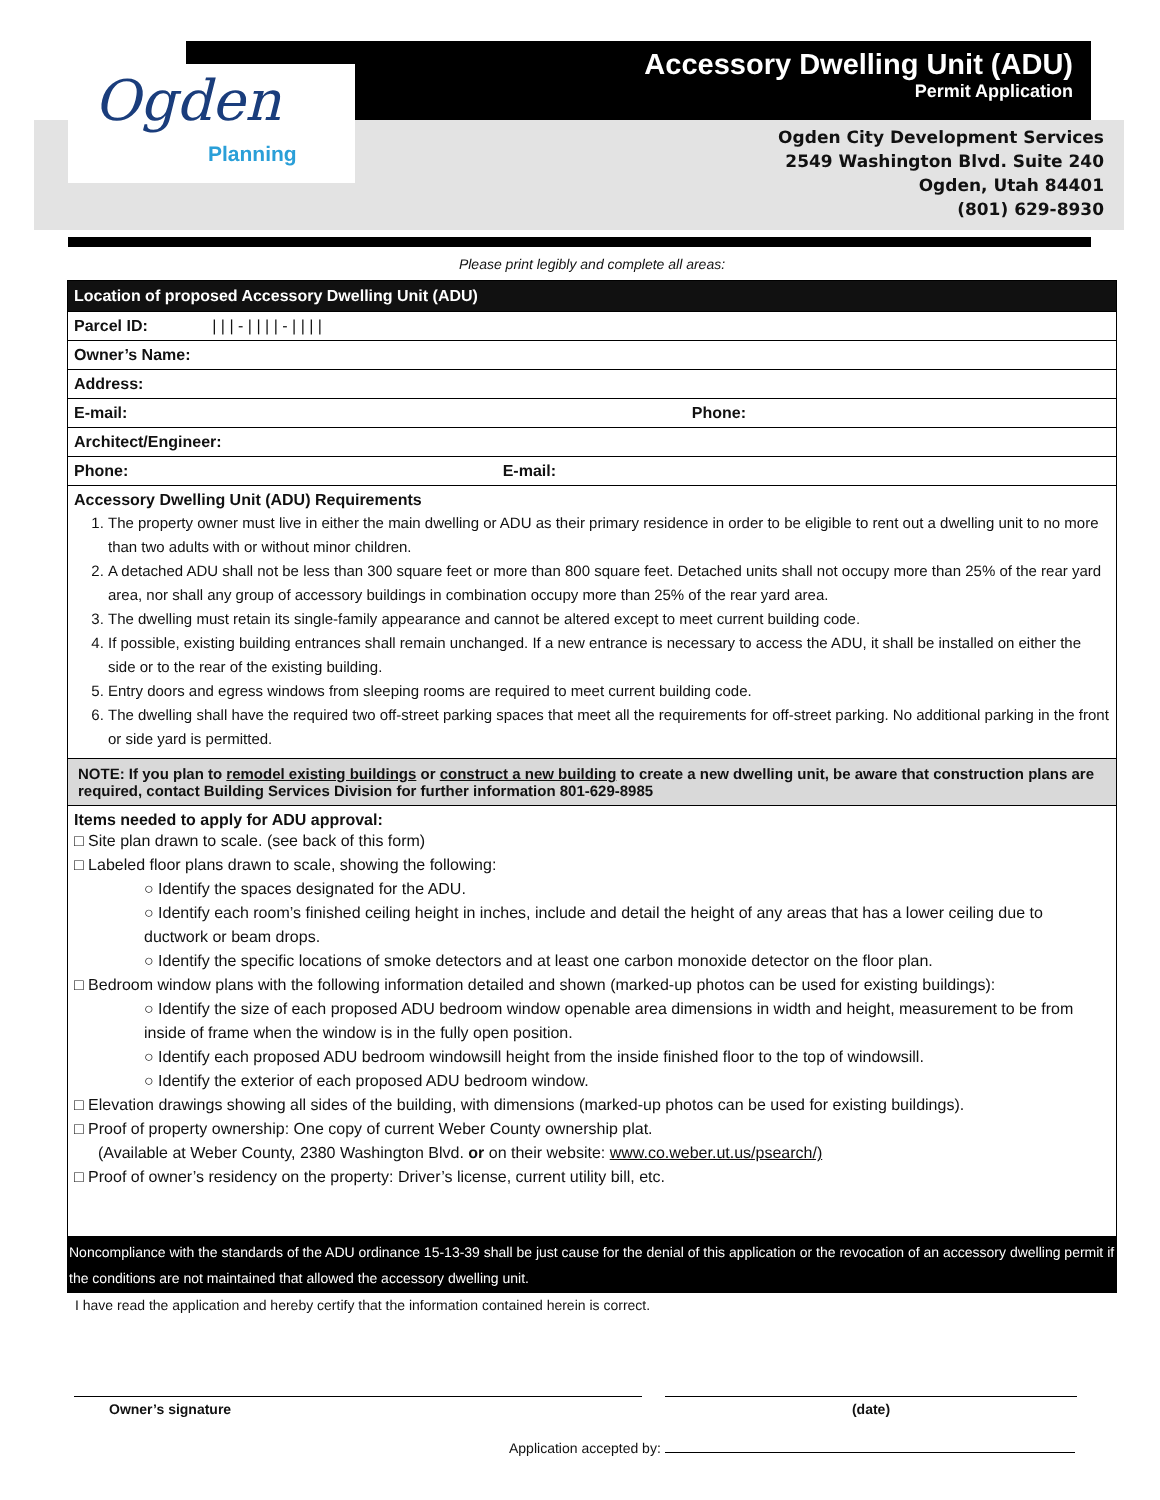Ogden
Planning
Accessory Dwelling Unit (ADU)
Permit Application
Ogden City Development Services
2549 Washington Blvd. Suite 240
Ogden, Utah 84401
(801) 629-8930
Please print legibly and complete all areas:
Location of proposed Accessory Dwelling Unit (ADU)
Parcel ID: | | | - | | | | - | | | |
Owner’s Name:
Address:
E-mail: Phone:
Architect/Engineer:
Phone: E-mail:
Accessory Dwelling Unit (ADU) Requirements
1. The property owner must live in either the main dwelling or ADU as their primary residence in order to be eligible to rent out a dwelling unit to no more than two adults with or without minor children.
2. A detached ADU shall not be less than 300 square feet or more than 800 square feet. Detached units shall not occupy more than 25% of the rear yard area, nor shall any group of accessory buildings in combination occupy more than 25% of the rear yard area.
3. The dwelling must retain its single-family appearance and cannot be altered except to meet current building code.
4. If possible, existing building entrances shall remain unchanged. If a new entrance is necessary to access the ADU, it shall be installed on either the side or to the rear of the existing building.
5. Entry doors and egress windows from sleeping rooms are required to meet current building code.
6. The dwelling shall have the required two off-street parking spaces that meet all the requirements for off-street parking. No additional parking in the front or side yard is permitted.
NOTE: If you plan to remodel existing buildings or construct a new building to create a new dwelling unit, be aware that construction plans are required, contact Building Services Division for further information 801-629-8985
Items needed to apply for ADU approval:
□ Site plan drawn to scale. (see back of this form)
□ Labeled floor plans drawn to scale, showing the following:
○ Identify the spaces designated for the ADU.
○ Identify each room’s finished ceiling height in inches, include and detail the height of any areas that has a lower ceiling due to ductwork or beam drops.
○ Identify the specific locations of smoke detectors and at least one carbon monoxide detector on the floor plan.
□ Bedroom window plans with the following information detailed and shown (marked-up photos can be used for existing buildings):
○ Identify the size of each proposed ADU bedroom window openable area dimensions in width and height, measurement to be from inside of frame when the window is in the fully open position.
○ Identify each proposed ADU bedroom windowsill height from the inside finished floor to the top of windowsill.
○ Identify the exterior of each proposed ADU bedroom window.
□ Elevation drawings showing all sides of the building, with dimensions (marked-up photos can be used for existing buildings).
□ Proof of property ownership: One copy of current Weber County ownership plat.
(Available at Weber County, 2380 Washington Blvd. or on their website: www.co.weber.ut.us/psearch/)
□ Proof of owner’s residency on the property: Driver’s license, current utility bill, etc.
Noncompliance with the standards of the ADU ordinance 15-13-39 shall be just cause for the denial of this application or the revocation of an accessory dwelling permit if the conditions are not maintained that allowed the accessory dwelling unit.
I have read the application and hereby certify that the information contained herein is correct.
Owner’s signature (date)
Application accepted by: